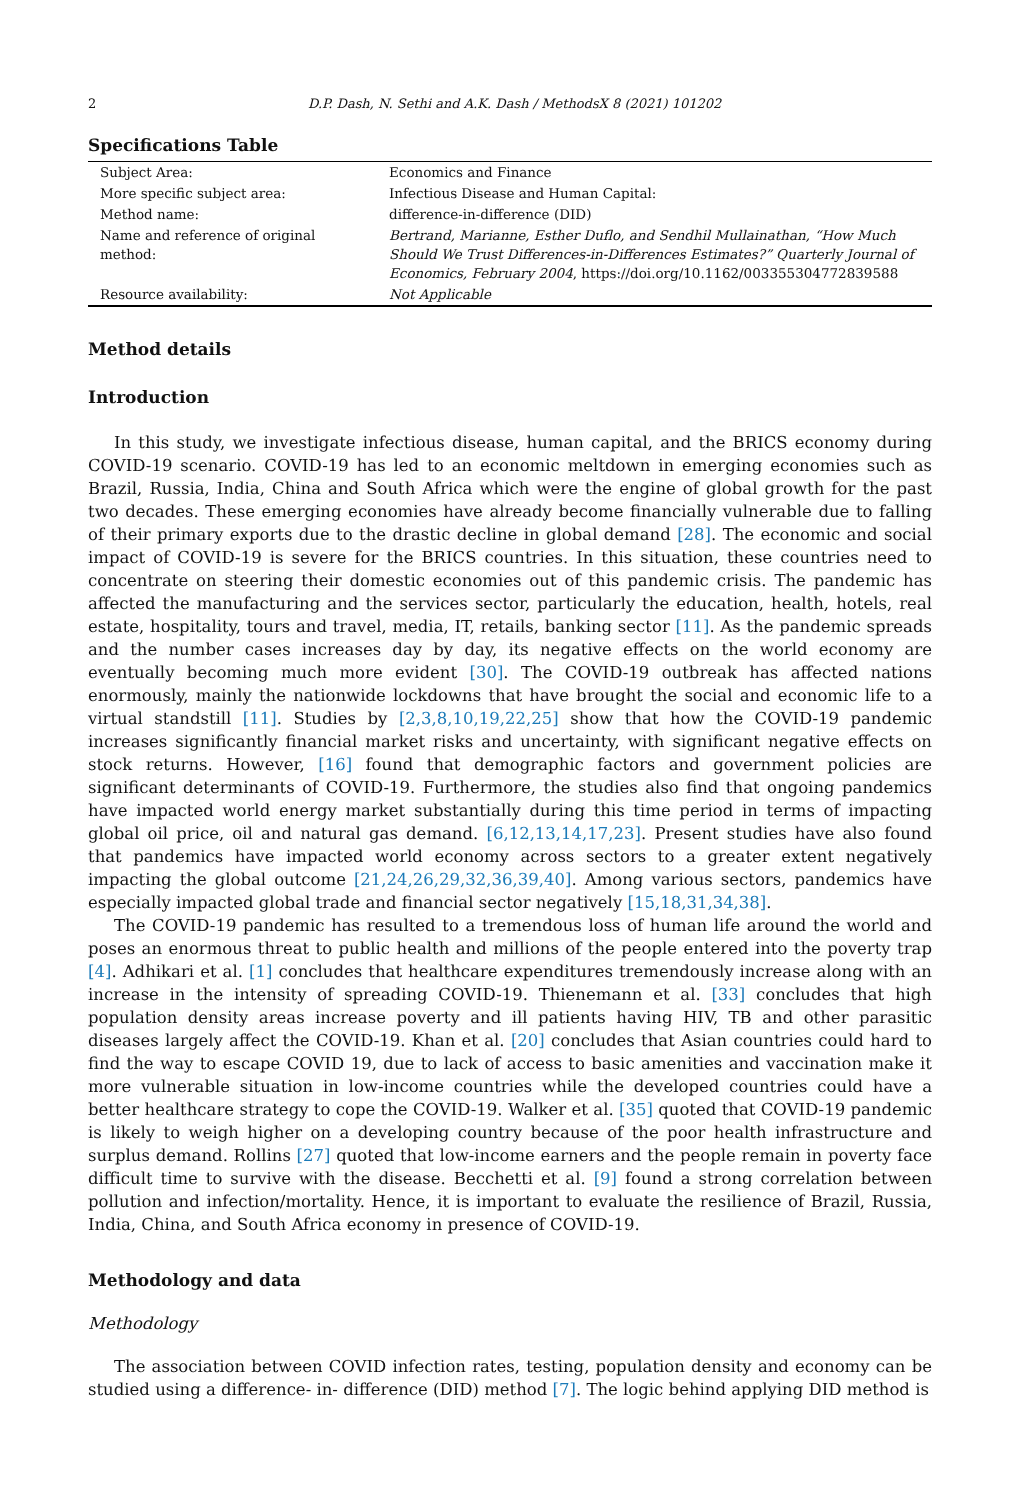2 D.P. Dash, N. Sethi and A.K. Dash / MethodsX 8 (2021) 101202
Specifications Table
| Subject Area: | Economics and Finance |
| More specific subject area: | Infectious Disease and Human Capital: |
| Method name: | difference-in-difference (DID) |
| Name and reference of original method: | Bertrand, Marianne, Esther Duflo, and Sendhil Mullainathan, “How Much Should We Trust Differences-in-Differences Estimates?” Quarterly Journal of Economics, February 2004 , https://doi.org/10.1162/003355304772839588 |
| Resource availability: | Not Applicable |
Method details
Introduction
In this study, we investigate infectious disease, human capital, and the BRICS economy during COVID-19 scenario. COVID-19 has led to an economic meltdown in emerging economies such as Brazil, Russia, India, China and South Africa which were the engine of global growth for the past two decades. These emerging economies have already become financially vulnerable due to falling of their primary exports due to the drastic decline in global demand [28]. The economic and social impact of COVID-19 is severe for the BRICS countries. In this situation, these countries need to concentrate on steering their domestic economies out of this pandemic crisis. The pandemic has affected the manufacturing and the services sector, particularly the education, health, hotels, real estate, hospitality, tours and travel, media, IT, retails, banking sector [11]. As the pandemic spreads and the number cases increases day by day, its negative effects on the world economy are eventually becoming much more evident [30]. The COVID-19 outbreak has affected nations enormously, mainly the nationwide lockdowns that have brought the social and economic life to a virtual standstill [11]. Studies by [2,3,8,10,19,22,25] show that how the COVID-19 pandemic increases significantly financial market risks and uncertainty, with significant negative effects on stock returns. However, [16] found that demographic factors and government policies are significant determinants of COVID-19. Furthermore, the studies also find that ongoing pandemics have impacted world energy market substantially during this time period in terms of impacting global oil price, oil and natural gas demand. [6,12,13,14,17,23]. Present studies have also found that pandemics have impacted world economy across sectors to a greater extent negatively impacting the global outcome [21,24,26,29,32,36,39,40]. Among various sectors, pandemics have especially impacted global trade and financial sector negatively [15,18,31,34,38].
The COVID-19 pandemic has resulted to a tremendous loss of human life around the world and poses an enormous threat to public health and millions of the people entered into the poverty trap [4]. Adhikari et al. [1] concludes that healthcare expenditures tremendously increase along with an increase in the intensity of spreading COVID-19. Thienemann et al. [33] concludes that high population density areas increase poverty and ill patients having HIV, TB and other parasitic diseases largely affect the COVID-19. Khan et al. [20] concludes that Asian countries could hard to find the way to escape COVID 19, due to lack of access to basic amenities and vaccination make it more vulnerable situation in low-income countries while the developed countries could have a better healthcare strategy to cope the COVID-19. Walker et al. [35] quoted that COVID-19 pandemic is likely to weigh higher on a developing country because of the poor health infrastructure and surplus demand. Rollins [27] quoted that low-income earners and the people remain in poverty face difficult time to survive with the disease. Becchetti et al. [9] found a strong correlation between pollution and infection/mortality. Hence, it is important to evaluate the resilience of Brazil, Russia, India, China, and South Africa economy in presence of COVID-19.
Methodology and data
Methodology
The association between COVID infection rates, testing, population density and economy can be studied using a difference- in- difference (DID) method [7]. The logic behind applying DID method is